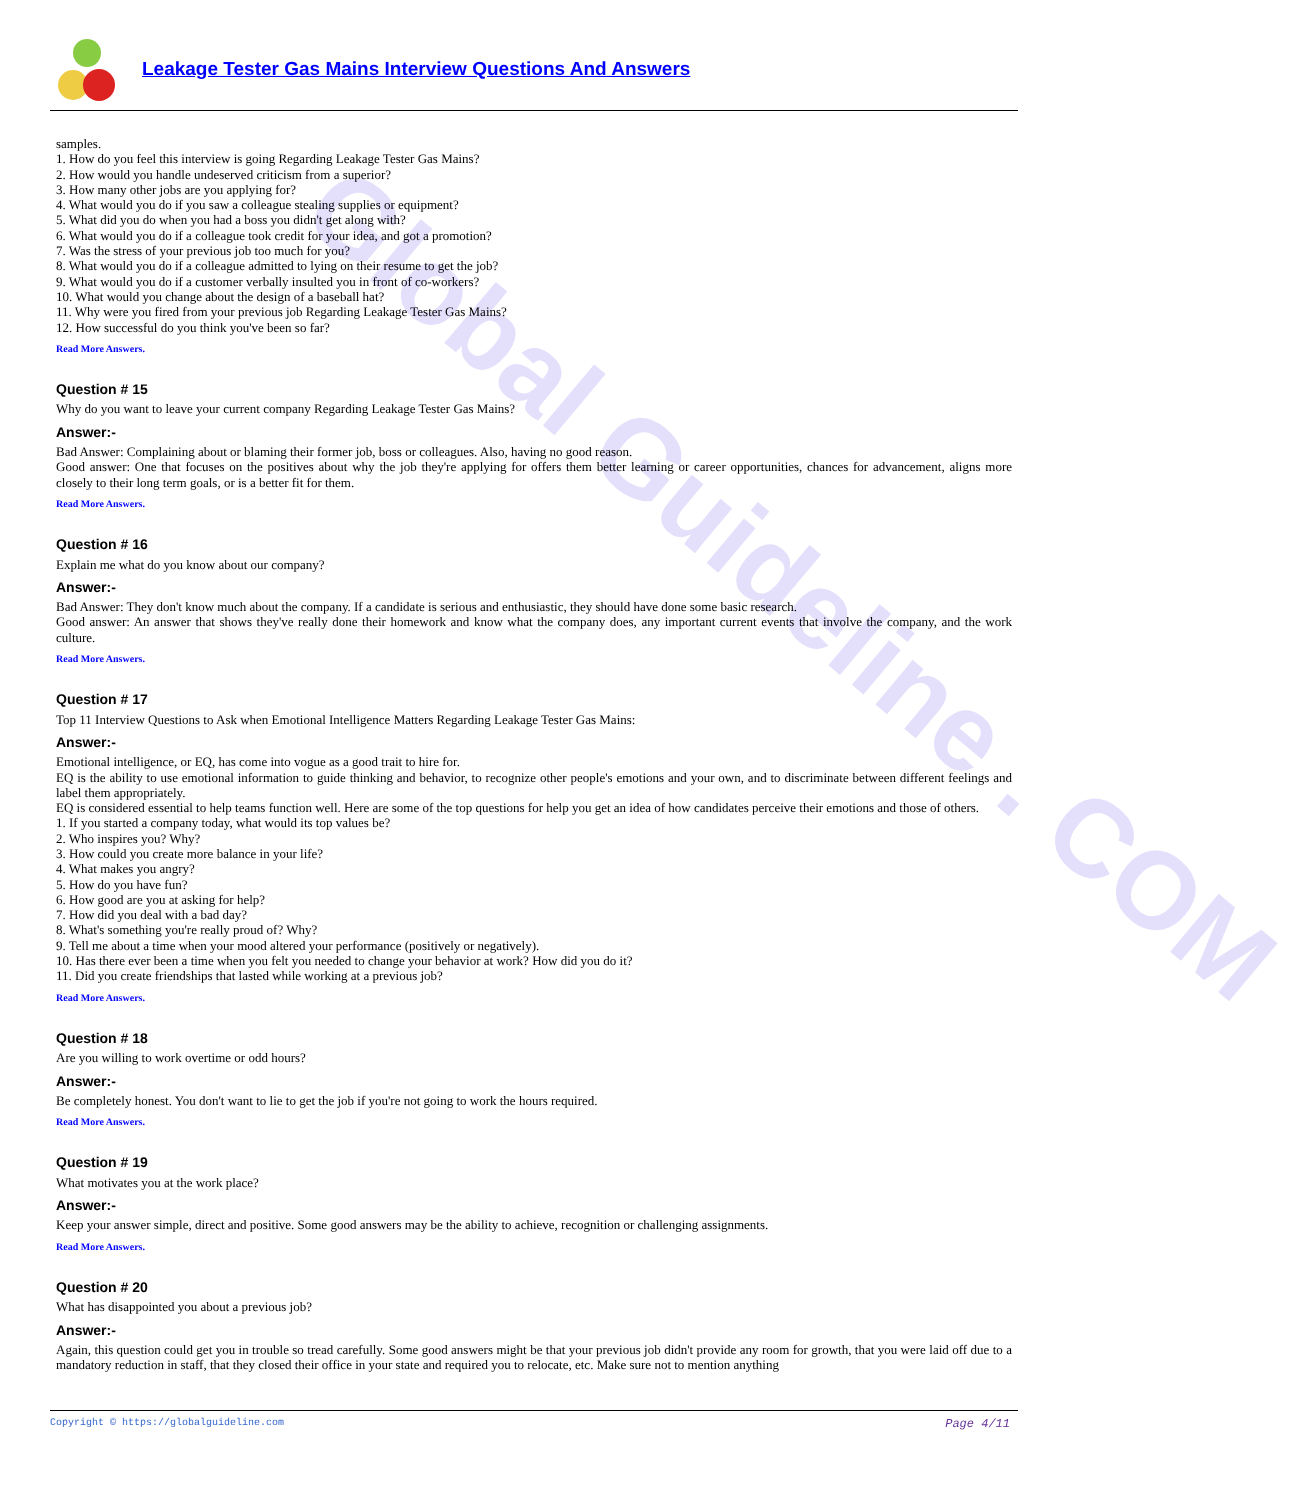Leakage Tester Gas Mains Interview Questions And Answers
Global Guideline . COM
samples.
1. How do you feel this interview is going Regarding Leakage Tester Gas Mains?
2. How would you handle undeserved criticism from a superior?
3. How many other jobs are you applying for?
4. What would you do if you saw a colleague stealing supplies or equipment?
5. What did you do when you had a boss you didn't get along with?
6. What would you do if a colleague took credit for your idea, and got a promotion?
7. Was the stress of your previous job too much for you?
8. What would you do if a colleague admitted to lying on their resume to get the job?
9. What would you do if a customer verbally insulted you in front of co-workers?
10. What would you change about the design of a baseball hat?
11. Why were you fired from your previous job Regarding Leakage Tester Gas Mains?
12. How successful do you think you've been so far?
Read More Answers.
Question # 15
Why do you want to leave your current company Regarding Leakage Tester Gas Mains?
Answer:-
Bad Answer: Complaining about or blaming their former job, boss or colleagues. Also, having no good reason.
Good answer: One that focuses on the positives about why the job they're applying for offers them better learning or career opportunities, chances for advancement, aligns more closely to their long term goals, or is a better fit for them.
Read More Answers.
Question # 16
Explain me what do you know about our company?
Answer:-
Bad Answer: They don't know much about the company. If a candidate is serious and enthusiastic, they should have done some basic research.
Good answer: An answer that shows they've really done their homework and know what the company does, any important current events that involve the company, and the work culture.
Read More Answers.
Question # 17
Top 11 Interview Questions to Ask when Emotional Intelligence Matters Regarding Leakage Tester Gas Mains:
Answer:-
Emotional intelligence, or EQ, has come into vogue as a good trait to hire for.
EQ is the ability to use emotional information to guide thinking and behavior, to recognize other people's emotions and your own, and to discriminate between different feelings and label them appropriately.
EQ is considered essential to help teams function well. Here are some of the top questions for help you get an idea of how candidates perceive their emotions and those of others.
1. If you started a company today, what would its top values be?
2. Who inspires you? Why?
3. How could you create more balance in your life?
4. What makes you angry?
5. How do you have fun?
6. How good are you at asking for help?
7. How did you deal with a bad day?
8. What's something you're really proud of? Why?
9. Tell me about a time when your mood altered your performance (positively or negatively).
10. Has there ever been a time when you felt you needed to change your behavior at work? How did you do it?
11. Did you create friendships that lasted while working at a previous job?
Read More Answers.
Question # 18
Are you willing to work overtime or odd hours?
Answer:-
Be completely honest. You don't want to lie to get the job if you're not going to work the hours required.
Read More Answers.
Question # 19
What motivates you at the work place?
Answer:-
Keep your answer simple, direct and positive. Some good answers may be the ability to achieve, recognition or challenging assignments.
Read More Answers.
Question # 20
What has disappointed you about a previous job?
Answer:-
Again, this question could get you in trouble so tread carefully. Some good answers might be that your previous job didn't provide any room for growth, that you were laid off due to a mandatory reduction in staff, that they closed their office in your state and required you to relocate, etc. Make sure not to mention anything
Copyright © https://globalguideline.com Page 4/11